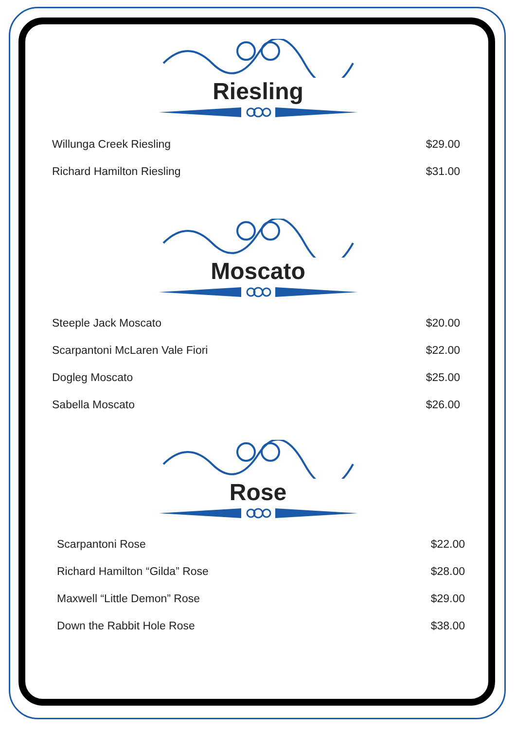Riesling
Willunga Creek Riesling $29.00
Richard Hamilton Riesling $31.00
Moscato
Steeple Jack Moscato $20.00
Scarpantoni McLaren Vale Fiori $22.00
Dogleg Moscato $25.00
Sabella Moscato $26.00
Rose
Scarpantoni Rose $22.00
Richard Hamilton “Gilda” Rose $28.00
Maxwell “Little Demon” Rose $29.00
Down the Rabbit Hole Rose $38.00